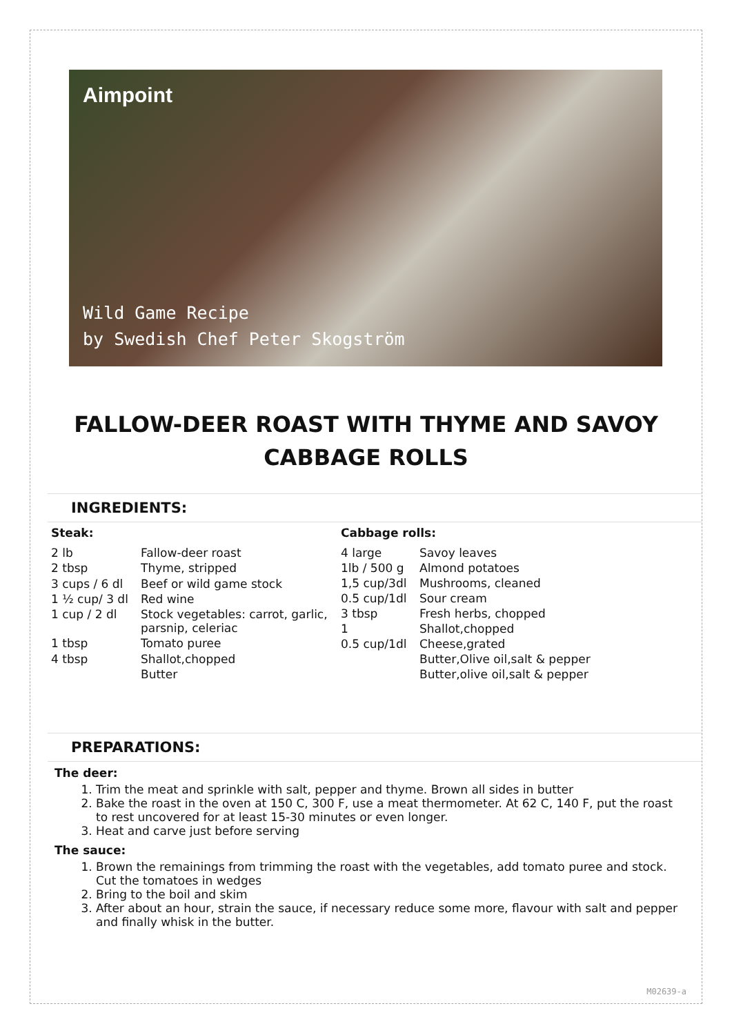Aimpoint
Wild Game Recipe
by Swedish Chef Peter Skogström
FALLOW-DEER ROAST WITH THYME AND SAVOY CABBAGE ROLLS
INGREDIENTS:
| Steak: | |
| --- | --- |
| 2 lb | Fallow-deer roast |
| 2 tbsp | Thyme, stripped |
| 3 cups / 6 dl | Beef or wild game stock |
| 1 ½ cup/ 3 dl | Red wine |
| 1 cup / 2 dl | Stock vegetables: carrot, garlic, parsnip, celeriac |
| 1 tbsp | Tomato puree |
| 4 tbsp | Shallot,chopped |
| | Butter |
| Cabbage rolls: | |
| --- | --- |
| 4 large | Savoy leaves |
| 1lb / 500 g | Almond potatoes |
| 1,5 cup/3dl | Mushrooms, cleaned |
| 0.5 cup/1dl | Sour cream |
| 3 tbsp | Fresh herbs, chopped |
| 1 | Shallot,chopped |
| 0.5 cup/1dl | Cheese,grated |
| | Butter,Olive oil,salt & pepper |
| | Butter,olive oil,salt & pepper |
PREPARATIONS:
The deer:
1. Trim the meat and sprinkle with salt, pepper and thyme. Brown all sides in butter
2. Bake the roast in the oven at 150 C, 300 F, use a meat thermometer. At 62 C, 140 F, put the roast to rest uncovered for at least 15-30 minutes or even longer.
3. Heat and carve just before serving
The sauce:
1. Brown the remainings from trimming the roast with the vegetables, add tomato puree and stock. Cut the tomatoes in wedges
2. Bring to the boil and skim
3. After about an hour, strain the sauce, if necessary reduce some more, flavour with salt and pepper and finally whisk in the butter.
M02639-a